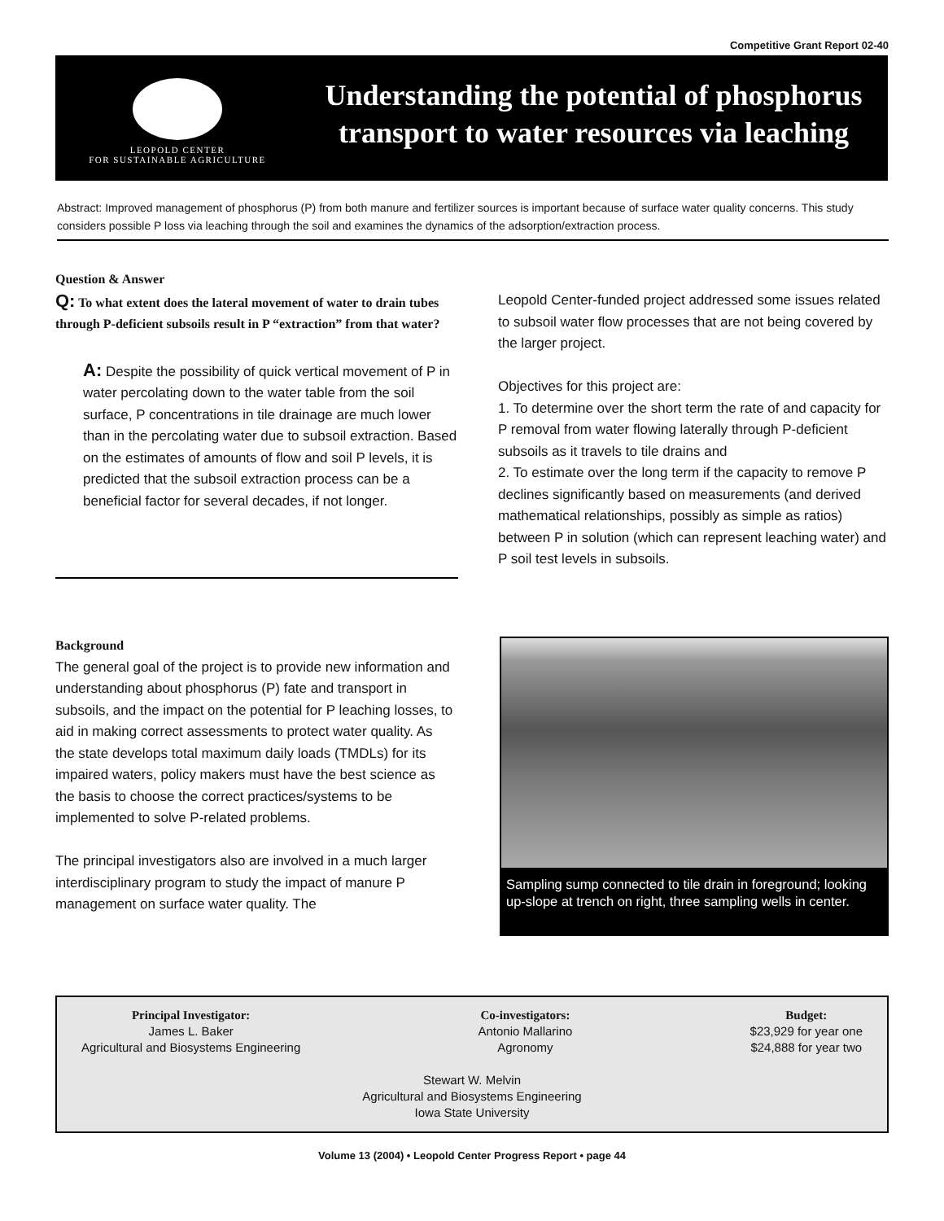Competitive Grant Report 02-40
LEOPOLD CENTER
FOR SUSTAINABLE AGRICULTURE
Understanding the potential of phosphorus transport to water resources via leaching
Abstract: Improved management of phosphorus (P) from both manure and fertilizer sources is important because of surface water quality concerns. This study considers possible P loss via leaching through the soil and examines the dynamics of the adsorption/extraction process.
Question & Answer
Q: To what extent does the lateral movement of water to drain tubes through P-deficient subsoils result in P “extraction” from that water?
A: Despite the possibility of quick vertical movement of P in water percolating down to the water table from the soil surface, P concentrations in tile drainage are much lower than in the percolating water due to subsoil extraction. Based on the estimates of amounts of flow and soil P levels, it is predicted that the subsoil extraction process can be a beneficial factor for several decades, if not longer.
Leopold Center-funded project addressed some issues related to subsoil water flow processes that are not being covered by the larger project.
Objectives for this project are:
1. To determine over the short term the rate of and capacity for P removal from water flowing laterally through P-deficient subsoils as it travels to tile drains and
2. To estimate over the long term if the capacity to remove P declines significantly based on measurements (and derived mathematical relationships, possibly as simple as ratios) between P in solution (which can represent leaching water) and P soil test levels in subsoils.
Background
The general goal of the project is to provide new information and understanding about phosphorus (P) fate and transport in subsoils, and the impact on the potential for P leaching losses, to aid in making correct assessments to protect water quality. As the state develops total maximum daily loads (TMDLs) for its impaired waters, policy makers must have the best science as the basis to choose the correct practices/systems to be implemented to solve P-related problems.
The principal investigators also are involved in a much larger interdisciplinary program to study the impact of manure P management on surface water quality. The
Sampling sump connected to tile drain in foreground; looking up-slope at trench on right, three sampling wells in center.
Principal Investigator:
James L. Baker
Agricultural and Biosystems Engineering
Co-investigators:
Antonio Mallarino
Agronomy
Budget:
$23,929 for year one
$24,888 for year two
Stewart W. Melvin
Agricultural and Biosystems Engineering
Iowa State University
Volume 13 (2004) • Leopold Center Progress Report • page 44